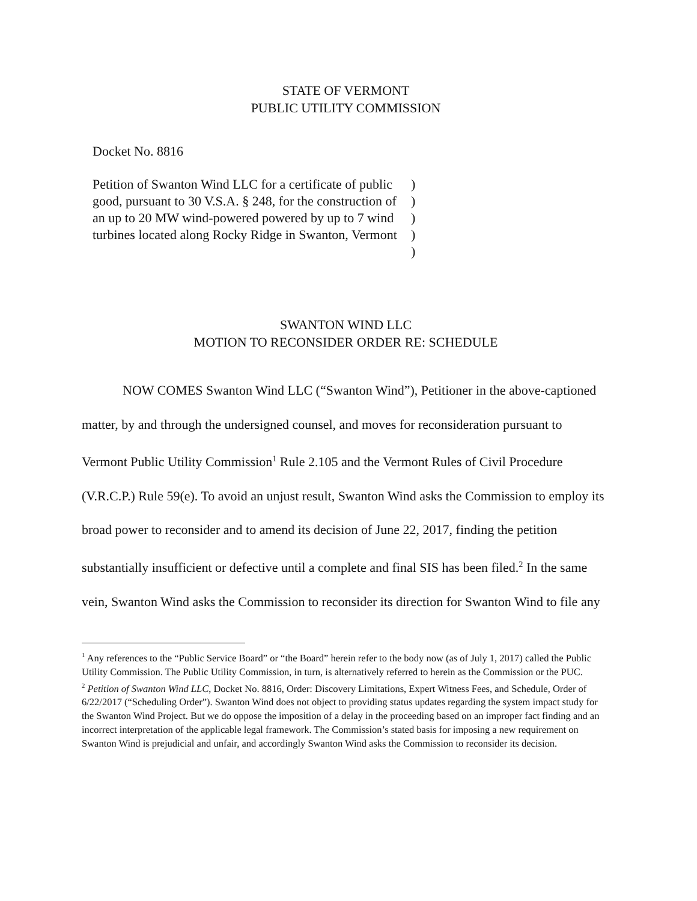STATE OF VERMONT
PUBLIC UTILITY COMMISSION
Docket No. 8816
Petition of Swanton Wind LLC for a certificate of public good, pursuant to 30 V.S.A. § 248, for the construction of an up to 20 MW wind-powered powered by up to 7 wind turbines located along Rocky Ridge in Swanton, Vermont
)
)
)
)
)
SWANTON WIND LLC
MOTION TO RECONSIDER ORDER RE: SCHEDULE
NOW COMES Swanton Wind LLC (“Swanton Wind”), Petitioner in the above-captioned matter, by and through the undersigned counsel, and moves for reconsideration pursuant to Vermont Public Utility Commission<sup>1</sup> Rule 2.105 and the Vermont Rules of Civil Procedure (V.R.C.P.) Rule 59(e). To avoid an unjust result, Swanton Wind asks the Commission to employ its broad power to reconsider and to amend its decision of June 22, 2017, finding the petition substantially insufficient or defective until a complete and final SIS has been filed.<sup>2</sup> In the same vein, Swanton Wind asks the Commission to reconsider its direction for Swanton Wind to file any
<sup>1</sup> Any references to the “Public Service Board” or “the Board” herein refer to the body now (as of July 1, 2017) called the Public Utility Commission. The Public Utility Commission, in turn, is alternatively referred to herein as the Commission or the PUC.
<sup>2</sup> Petition of Swanton Wind LLC, Docket No. 8816, Order: Discovery Limitations, Expert Witness Fees, and Schedule, Order of 6/22/2017 (“Scheduling Order”). Swanton Wind does not object to providing status updates regarding the system impact study for the Swanton Wind Project. But we do oppose the imposition of a delay in the proceeding based on an improper fact finding and an incorrect interpretation of the applicable legal framework. The Commission’s stated basis for imposing a new requirement on Swanton Wind is prejudicial and unfair, and accordingly Swanton Wind asks the Commission to reconsider its decision.